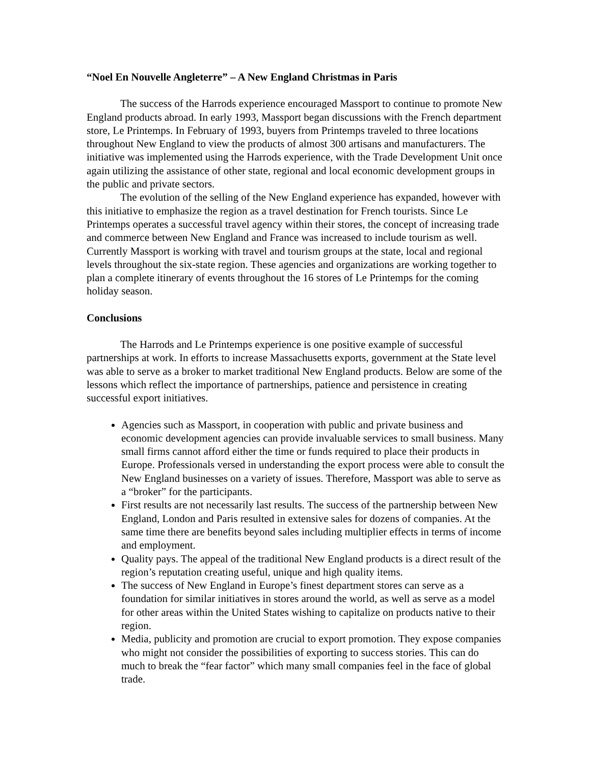“Noel En Nouvelle Angleterre” – A New England Christmas in Paris
The success of the Harrods experience encouraged Massport to continue to promote New England products abroad. In early 1993, Massport began discussions with the French department store, Le Printemps. In February of 1993, buyers from Printemps traveled to three locations throughout New England to view the products of almost 300 artisans and manufacturers. The initiative was implemented using the Harrods experience, with the Trade Development Unit once again utilizing the assistance of other state, regional and local economic development groups in the public and private sectors.
The evolution of the selling of the New England experience has expanded, however with this initiative to emphasize the region as a travel destination for French tourists. Since Le Printemps operates a successful travel agency within their stores, the concept of increasing trade and commerce between New England and France was increased to include tourism as well. Currently Massport is working with travel and tourism groups at the state, local and regional levels throughout the six-state region. These agencies and organizations are working together to plan a complete itinerary of events throughout the 16 stores of Le Printemps for the coming holiday season.
Conclusions
The Harrods and Le Printemps experience is one positive example of successful partnerships at work. In efforts to increase Massachusetts exports, government at the State level was able to serve as a broker to market traditional New England products. Below are some of the lessons which reflect the importance of partnerships, patience and persistence in creating successful export initiatives.
Agencies such as Massport, in cooperation with public and private business and economic development agencies can provide invaluable services to small business. Many small firms cannot afford either the time or funds required to place their products in Europe. Professionals versed in understanding the export process were able to consult the New England businesses on a variety of issues. Therefore, Massport was able to serve as a “broker” for the participants.
First results are not necessarily last results. The success of the partnership between New England, London and Paris resulted in extensive sales for dozens of companies. At the same time there are benefits beyond sales including multiplier effects in terms of income and employment.
Quality pays. The appeal of the traditional New England products is a direct result of the region’s reputation creating useful, unique and high quality items.
The success of New England in Europe’s finest department stores can serve as a foundation for similar initiatives in stores around the world, as well as serve as a model for other areas within the United States wishing to capitalize on products native to their region.
Media, publicity and promotion are crucial to export promotion. They expose companies who might not consider the possibilities of exporting to success stories. This can do much to break the “fear factor” which many small companies feel in the face of global trade.